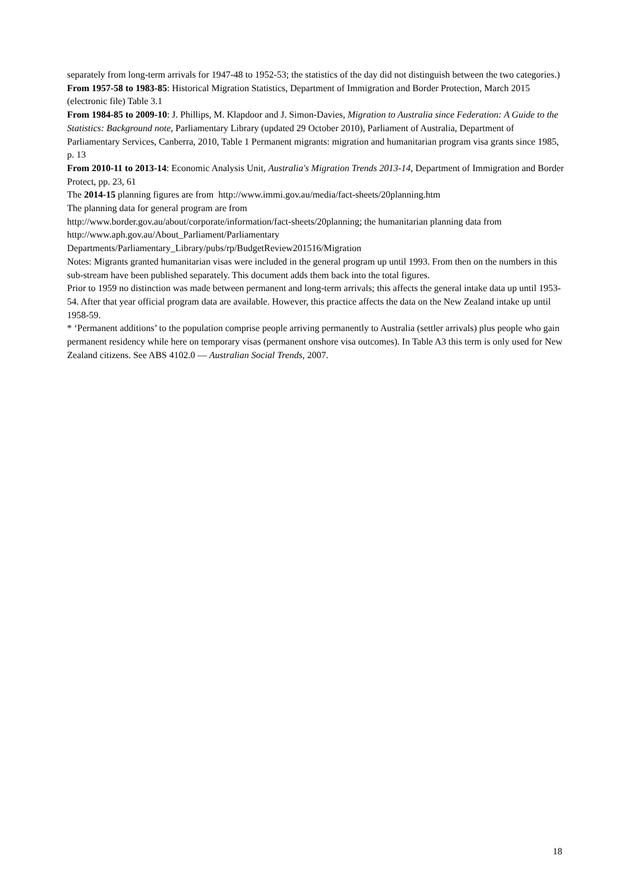separately from long-term arrivals for 1947-48 to 1952-53; the statistics of the day did not distinguish between the two categories.)
From 1957-58 to 1983-85: Historical Migration Statistics, Department of Immigration and Border Protection, March 2015 (electronic file) Table 3.1
From 1984-85 to 2009-10: J. Phillips, M. Klapdoor and J. Simon-Davies, Migration to Australia since Federation: A Guide to the Statistics: Background note, Parliamentary Library (updated 29 October 2010), Parliament of Australia, Department of Parliamentary Services, Canberra, 2010, Table 1 Permanent migrants: migration and humanitarian program visa grants since 1985, p. 13
From 2010-11 to 2013-14: Economic Analysis Unit, Australia's Migration Trends 2013-14, Department of Immigration and Border Protect, pp. 23, 61
The 2014-15 planning figures are from http://www.immi.gov.au/media/fact-sheets/20planning.htm
The planning data for general program are from
http://www.border.gov.au/about/corporate/information/fact-sheets/20planning; the humanitarian planning data from http://www.aph.gov.au/About_Parliament/Parliamentary
Departments/Parliamentary_Library/pubs/rp/BudgetReview201516/Migration
Notes: Migrants granted humanitarian visas were included in the general program up until 1993. From then on the numbers in this sub-stream have been published separately. This document adds them back into the total figures.
Prior to 1959 no distinction was made between permanent and long-term arrivals; this affects the general intake data up until 1953-54. After that year official program data are available. However, this practice affects the data on the New Zealand intake up until 1958-59.
* ‘Permanent additions’ to the population comprise people arriving permanently to Australia (settler arrivals) plus people who gain permanent residency while here on temporary visas (permanent onshore visa outcomes). In Table A3 this term is only used for New Zealand citizens. See ABS 4102.0 — Australian Social Trends, 2007.
18